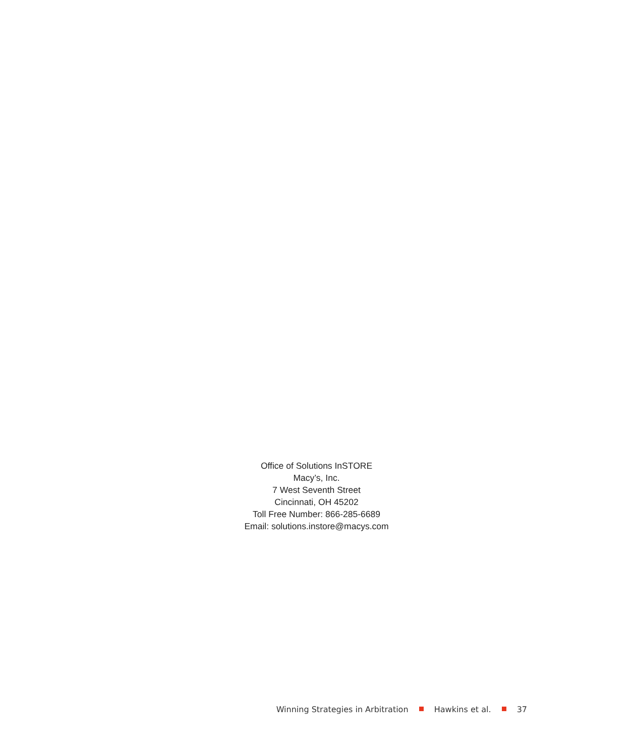Office of Solutions InSTORE
Macy’s, Inc.
7 West Seventh Street
Cincinnati, OH 45202
Toll Free Number: 866-285-6689
Email: solutions.instore@macys.com
Winning Strategies in Arbitration Hawkins et al. 37